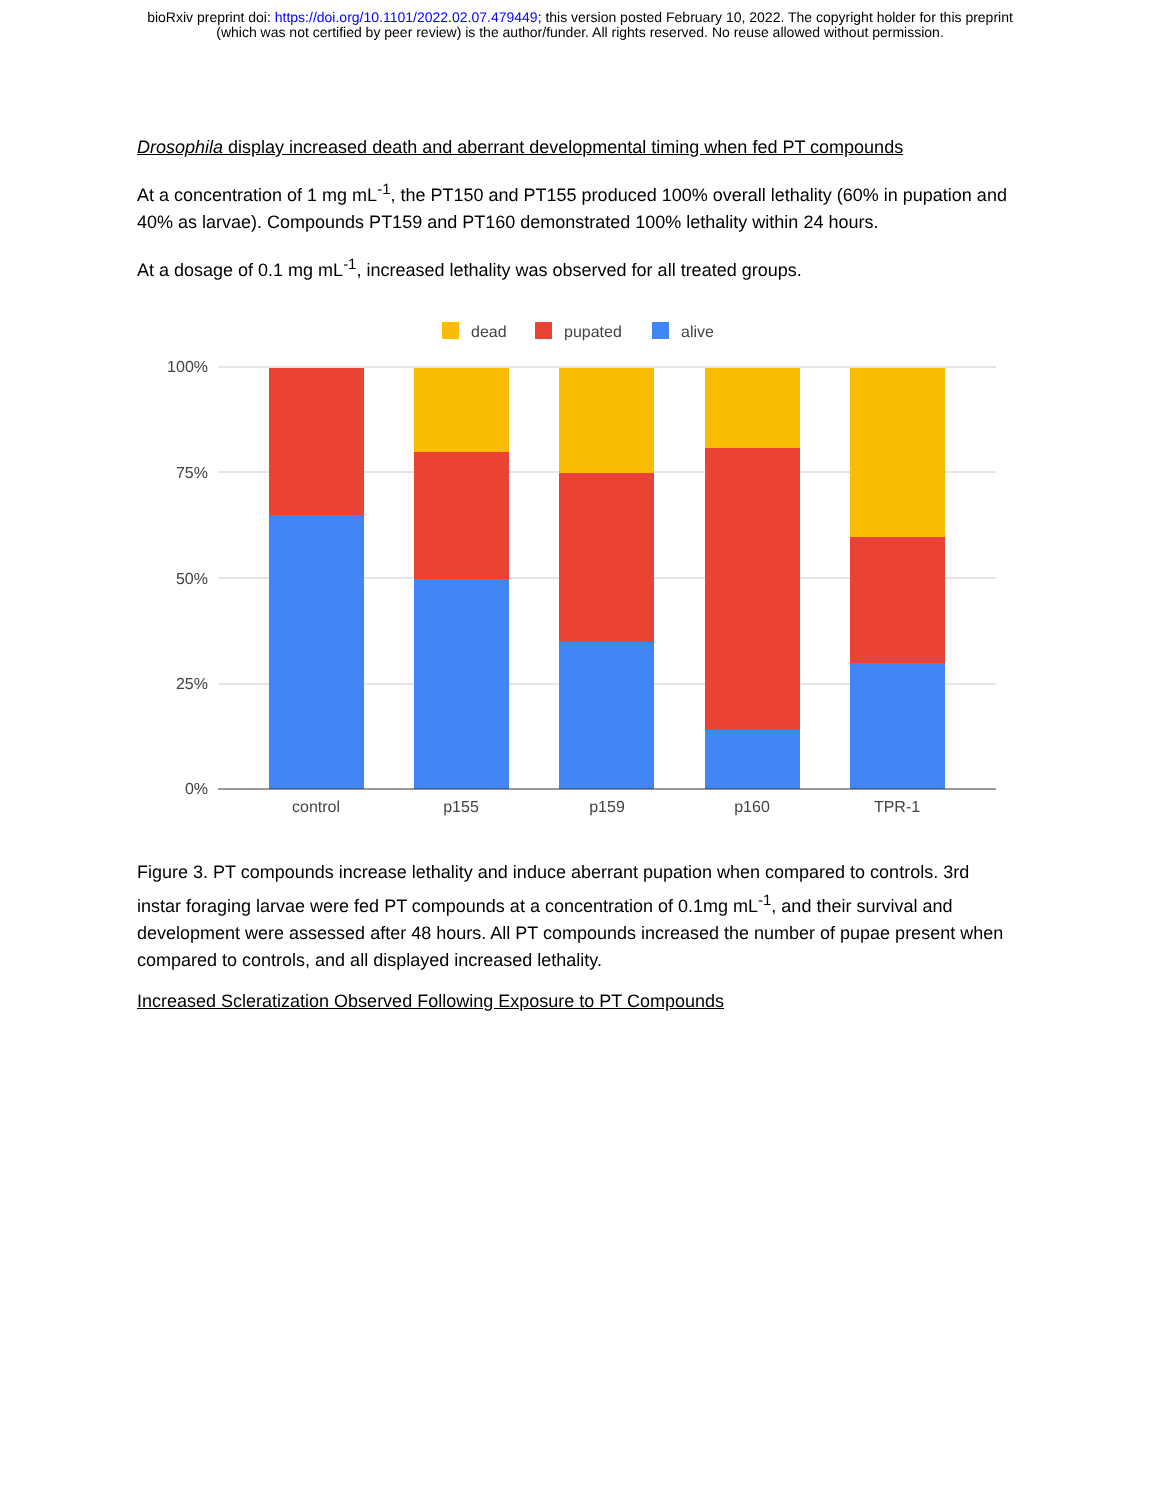bioRxiv preprint doi: https://doi.org/10.1101/2022.02.07.479449; this version posted February 10, 2022. The copyright holder for this preprint
(which was not certified by peer review) is the author/funder. All rights reserved. No reuse allowed without permission.
Drosophila display increased death and aberrant developmental timing when fed PT compounds
At a concentration of 1 mg mL<sup>-1</sup>, the PT150 and PT155 produced 100% overall lethality (60% in pupation and 40% as larvae). Compounds PT159 and PT160 demonstrated 100% lethality within 24 hours.
At a dosage of 0.1 mg mL<sup>-1</sup>, increased lethality was observed for all treated groups.
dead
pupated
alive
100%
75%
50%
25%
0%
control
p155
p159
p160
TPR-1
Figure 3. PT compounds increase lethality and induce aberrant pupation when compared to controls. 3rd instar foraging larvae were fed PT compounds at a concentration of 0.1mg mL<sup>-1</sup>, and their survival and development were assessed after 48 hours. All PT compounds increased the number of pupae present when compared to controls, and all displayed increased lethality.
Increased Scleratization Observed Following Exposure to PT Compounds